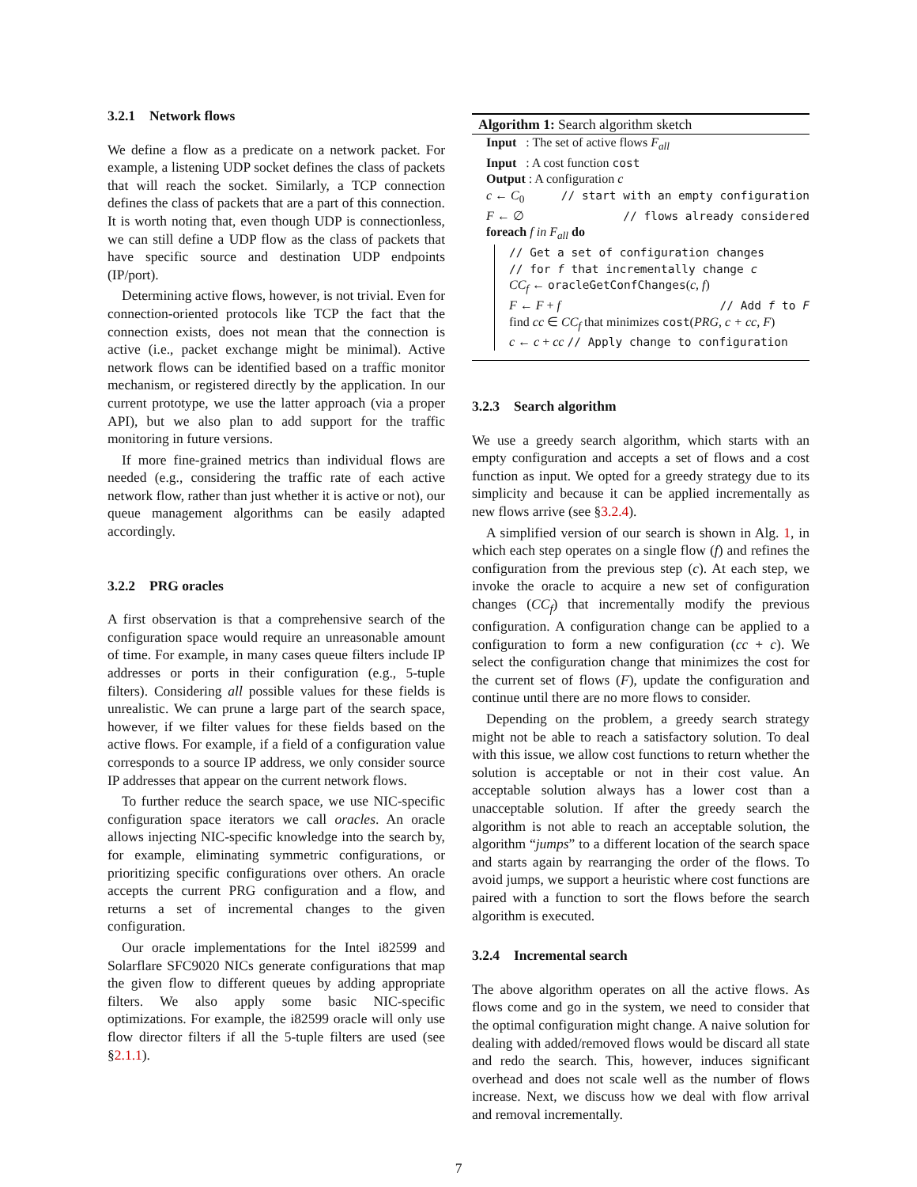3.2.1 Network flows
We define a flow as a predicate on a network packet. For example, a listening UDP socket defines the class of packets that will reach the socket. Similarly, a TCP connection defines the class of packets that are a part of this connection. It is worth noting that, even though UDP is connectionless, we can still define a UDP flow as the class of packets that have specific source and destination UDP endpoints (IP/port).
Determining active flows, however, is not trivial. Even for connection-oriented protocols like TCP the fact that the connection exists, does not mean that the connection is active (i.e., packet exchange might be minimal). Active network flows can be identified based on a traffic monitor mechanism, or registered directly by the application. In our current prototype, we use the latter approach (via a proper API), but we also plan to add support for the traffic monitoring in future versions.
If more fine-grained metrics than individual flows are needed (e.g., considering the traffic rate of each active network flow, rather than just whether it is active or not), our queue management algorithms can be easily adapted accordingly.
3.2.2 PRG oracles
A first observation is that a comprehensive search of the configuration space would require an unreasonable amount of time. For example, in many cases queue filters include IP addresses or ports in their configuration (e.g., 5-tuple filters). Considering all possible values for these fields is unrealistic. We can prune a large part of the search space, however, if we filter values for these fields based on the active flows. For example, if a field of a configuration value corresponds to a source IP address, we only consider source IP addresses that appear on the current network flows.
To further reduce the search space, we use NIC-specific configuration space iterators we call oracles. An oracle allows injecting NIC-specific knowledge into the search by, for example, eliminating symmetric configurations, or prioritizing specific configurations over others. An oracle accepts the current PRG configuration and a flow, and returns a set of incremental changes to the given configuration.
Our oracle implementations for the Intel i82599 and Solarflare SFC9020 NICs generate configurations that map the given flow to different queues by adding appropriate filters. We also apply some basic NIC-specific optimizations. For example, the i82599 oracle will only use flow director filters if all the 5-tuple filters are used (see §2.1.1).
Algorithm 1: Search algorithm sketch
Input : The set of active flows F<sub>all</sub>
Input : A cost function cost
Output : A configuration c
c ← C<sub>0</sub> // start with an empty configuration
F ← ∅ // flows already considered
foreach f in F<sub>all</sub> do
// Get a set of configuration changes
// for f that incrementally change c
CC<sub>f</sub> ← oracleGetConfChanges(c, f)
F ← F + f // Add f to F
find cc ∈ CC<sub>f</sub> that minimizes cost(PRG, c + cc, F)
c ← c + cc // Apply change to configuration
3.2.3 Search algorithm
We use a greedy search algorithm, which starts with an empty configuration and accepts a set of flows and a cost function as input. We opted for a greedy strategy due to its simplicity and because it can be applied incrementally as new flows arrive (see §3.2.4).
A simplified version of our search is shown in Alg. 1, in which each step operates on a single flow (f) and refines the configuration from the previous step (c). At each step, we invoke the oracle to acquire a new set of configuration changes (CC<sub>f</sub>) that incrementally modify the previous configuration. A configuration change can be applied to a configuration to form a new configuration (cc + c). We select the configuration change that minimizes the cost for the current set of flows (F), update the configuration and continue until there are no more flows to consider.
Depending on the problem, a greedy search strategy might not be able to reach a satisfactory solution. To deal with this issue, we allow cost functions to return whether the solution is acceptable or not in their cost value. An acceptable solution always has a lower cost than a unacceptable solution. If after the greedy search the algorithm is not able to reach an acceptable solution, the algorithm “jumps” to a different location of the search space and starts again by rearranging the order of the flows. To avoid jumps, we support a heuristic where cost functions are paired with a function to sort the flows before the search algorithm is executed.
3.2.4 Incremental search
The above algorithm operates on all the active flows. As flows come and go in the system, we need to consider that the optimal configuration might change. A naive solution for dealing with added/removed flows would be discard all state and redo the search. This, however, induces significant overhead and does not scale well as the number of flows increase. Next, we discuss how we deal with flow arrival and removal incrementally.
7